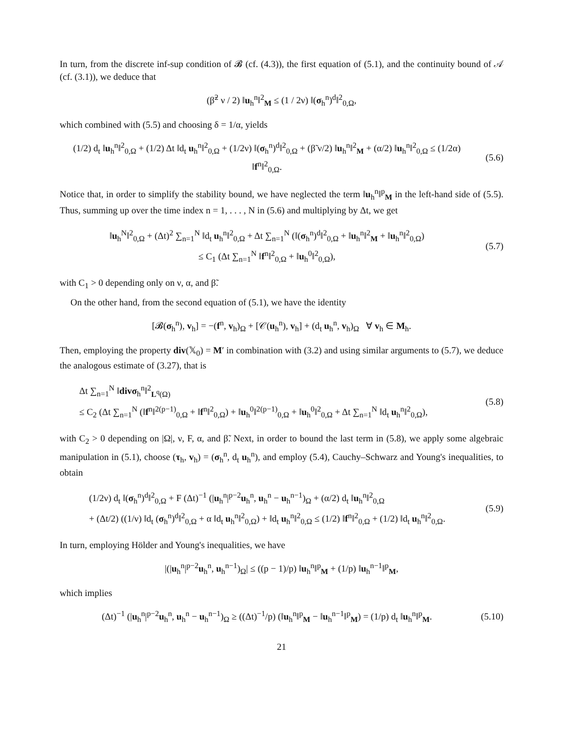In turn, from the discrete inf-sup condition of 𝓑 (cf. (4.3)), the first equation of (5.1), and the continuity bound of 𝒜 (cf. (3.1)), we deduce that
(β̃<sup>2</sup> ν / 2) ‖u<sub>h</sub><sup>n</sup>‖<sup>2</sup><sub>M</sub> ≤ (1 / 2ν) ‖(σ<sub>h</sub><sup>n</sup>)<sup>d</sup>‖<sup>2</sup><sub>0,Ω</sub>,
which combined with (5.5) and choosing δ = 1/α, yields
(1/2) d<sub>t</sub> ‖u<sub>h</sub><sup>n</sup>‖<sup>2</sup><sub>0,Ω</sub> + (1/2) Δt ‖d<sub>t</sub> u<sub>h</sub><sup>n</sup>‖<sup>2</sup><sub>0,Ω</sub> + (1/2ν) ‖(σ<sub>h</sub><sup>n</sup>)<sup>d</sup>‖<sup>2</sup><sub>0,Ω</sub> + (β̃ ν/2) ‖u<sub>h</sub><sup>n</sup>‖<sup>2</sup><sub>M</sub> + (α/2) ‖u<sub>h</sub><sup>n</sup>‖<sup>2</sup><sub>0,Ω</sub> ≤ (1/2α) ‖f<sup>n</sup>‖<sup>2</sup><sub>0,Ω</sub>.
(5.6)
Notice that, in order to simplify the stability bound, we have neglected the term ‖u<sub>h</sub><sup>n</sup>‖<sup>p</sup><sub>M</sub> in the left-hand side of (5.5). Thus, summing up over the time index n = 1, . . . , N in (5.6) and multiplying by Δt, we get
‖u<sub>h</sub><sup>N</sup>‖<sup>2</sup><sub>0,Ω</sub> + (Δt)<sup>2</sup> ∑<sub>n=1</sub><sup>N</sup> ‖d<sub>t</sub> u<sub>h</sub><sup>n</sup>‖<sup>2</sup><sub>0,Ω</sub> + Δt ∑<sub>n=1</sub><sup>N</sup> (‖(σ<sub>h</sub><sup>n</sup>)<sup>d</sup>‖<sup>2</sup><sub>0,Ω</sub> + ‖u<sub>h</sub><sup>n</sup>‖<sup>2</sup><sub>M</sub> + ‖u<sub>h</sub><sup>n</sup>‖<sup>2</sup><sub>0,Ω</sub>)
≤ C<sub>1</sub> (Δt ∑<sub>n=1</sub><sup>N</sup> ‖f<sup>n</sup>‖<sup>2</sup><sub>0,Ω</sub> + ‖u<sub>h</sub><sup>0</sup>‖<sup>2</sup><sub>0,Ω</sub>),
(5.7)
with C<sub>1</sub> > 0 depending only on ν, α, and β̃.
On the other hand, from the second equation of (5.1), we have the identity
[𝓑(σ<sub>h</sub><sup>n</sup>), v<sub>h</sub>] = −(f<sup>n</sup>, v<sub>h</sub>)<sub>Ω</sub> + [𝒞(u<sub>h</sub><sup>n</sup>), v<sub>h</sub>] + (d<sub>t</sub> u<sub>h</sub><sup>n</sup>, v<sub>h</sub>)<sub>Ω</sub> ∀ v<sub>h</sub> ∈ M<sub>h</sub>.
Then, employing the property div(𝕏<sub>0</sub>) = M′ in combination with (3.2) and using similar arguments to (5.7), we deduce the analogous estimate of (3.27), that is
Δt ∑<sub>n=1</sub><sup>N</sup> ‖div σ<sub>h</sub><sup>n</sup>‖<sup>2</sup><sub>L<sup>q</sup>(Ω)</sub>
≤ C<sub>2</sub> (Δt ∑<sub>n=1</sub><sup>N</sup> (‖f<sup>n</sup>‖<sup>2(p−1)</sup><sub>0,Ω</sub> + ‖f<sup>n</sup>‖<sup>2</sup><sub>0,Ω</sub>) + ‖u<sub>h</sub><sup>0</sup>‖<sup>2(p−1)</sup><sub>0,Ω</sub> + ‖u<sub>h</sub><sup>0</sup>‖<sup>2</sup><sub>0,Ω</sub> + Δt ∑<sub>n=1</sub><sup>N</sup> ‖d<sub>t</sub> u<sub>h</sub><sup>n</sup>‖<sup>2</sup><sub>0,Ω</sub>),
(5.8)
with C<sub>2</sub> > 0 depending on |Ω|, ν, F, α, and β̃. Next, in order to bound the last term in (5.8), we apply some algebraic manipulation in (5.1), choose (τ<sub>h</sub>, v<sub>h</sub>) = (σ<sub>h</sub><sup>n</sup>, d<sub>t</sub> u<sub>h</sub><sup>n</sup>), and employ (5.4), Cauchy–Schwarz and Young's inequalities, to obtain
(1/2ν) d<sub>t</sub> ‖(σ<sub>h</sub><sup>n</sup>)<sup>d</sup>‖<sup>2</sup><sub>0,Ω</sub> + F (Δt)<sup>−1</sup> (|u<sub>h</sub><sup>n</sup>|<sup>p−2</sup>u<sub>h</sub><sup>n</sup>, u<sub>h</sub><sup>n</sup> − u<sub>h</sub><sup>n−1</sup>)<sub>Ω</sub> + (α/2) d<sub>t</sub> ‖u<sub>h</sub><sup>n</sup>‖<sup>2</sup><sub>0,Ω</sub>
+ (Δt/2) ((1/ν) ‖d<sub>t</sub> (σ<sub>h</sub><sup>n</sup>)<sup>d</sup>‖<sup>2</sup><sub>0,Ω</sub> + α ‖d<sub>t</sub> u<sub>h</sub><sup>n</sup>‖<sup>2</sup><sub>0,Ω</sub>) + ‖d<sub>t</sub> u<sub>h</sub><sup>n</sup>‖<sup>2</sup><sub>0,Ω</sub> ≤ (1/2) ‖f<sup>n</sup>‖<sup>2</sup><sub>0,Ω</sub> + (1/2) ‖d<sub>t</sub> u<sub>h</sub><sup>n</sup>‖<sup>2</sup><sub>0,Ω</sub>.
(5.9)
In turn, employing Hölder and Young's inequalities, we have
|(|u<sub>h</sub><sup>n</sup>|<sup>p−2</sup>u<sub>h</sub><sup>n</sup>, u<sub>h</sub><sup>n−1</sup>)<sub>Ω</sub>| ≤ ((p − 1)/p) ‖u<sub>h</sub><sup>n</sup>‖<sup>p</sup><sub>M</sub> + (1/p) ‖u<sub>h</sub><sup>n−1</sup>‖<sup>p</sup><sub>M</sub>,
which implies
(Δt)<sup>−1</sup> (|u<sub>h</sub><sup>n</sup>|<sup>p−2</sup>u<sub>h</sub><sup>n</sup>, u<sub>h</sub><sup>n</sup> − u<sub>h</sub><sup>n−1</sup>)<sub>Ω</sub> ≥ ((Δt)<sup>−1</sup>/p) (‖u<sub>h</sub><sup>n</sup>‖<sup>p</sup><sub>M</sub> − ‖u<sub>h</sub><sup>n−1</sup>‖<sup>p</sup><sub>M</sub>) = (1/p) d<sub>t</sub> ‖u<sub>h</sub><sup>n</sup>‖<sup>p</sup><sub>M</sub>.
(5.10)
21